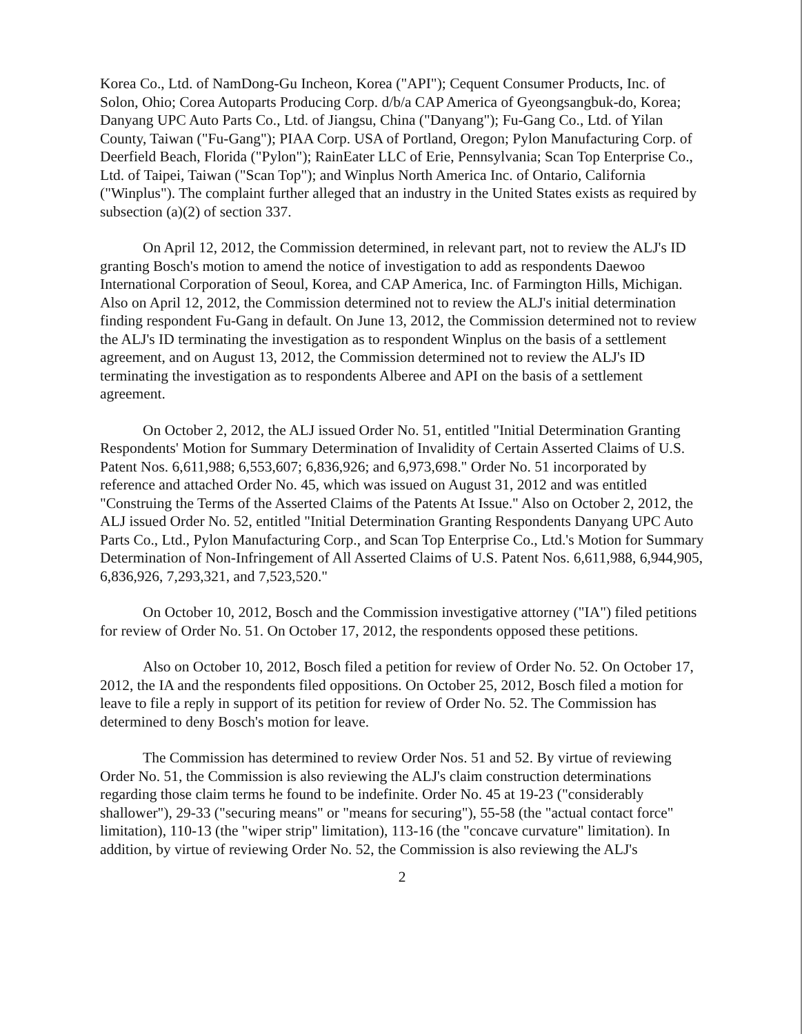Korea Co., Ltd. of NamDong-Gu Incheon, Korea ("API"); Cequent Consumer Products, Inc. of Solon, Ohio; Corea Autoparts Producing Corp. d/b/a CAP America of Gyeongsangbuk-do, Korea; Danyang UPC Auto Parts Co., Ltd. of Jiangsu, China ("Danyang"); Fu-Gang Co., Ltd. of Yilan County, Taiwan ("Fu-Gang"); PIAA Corp. USA of Portland, Oregon; Pylon Manufacturing Corp. of Deerfield Beach, Florida ("Pylon"); RainEater LLC of Erie, Pennsylvania; Scan Top Enterprise Co., Ltd. of Taipei, Taiwan ("Scan Top"); and Winplus North America Inc. of Ontario, California ("Winplus"). The complaint further alleged that an industry in the United States exists as required by subsection (a)(2) of section 337.
On April 12, 2012, the Commission determined, in relevant part, not to review the ALJ's ID granting Bosch's motion to amend the notice of investigation to add as respondents Daewoo International Corporation of Seoul, Korea, and CAP America, Inc. of Farmington Hills, Michigan. Also on April 12, 2012, the Commission determined not to review the ALJ's initial determination finding respondent Fu-Gang in default. On June 13, 2012, the Commission determined not to review the ALJ's ID terminating the investigation as to respondent Winplus on the basis of a settlement agreement, and on August 13, 2012, the Commission determined not to review the ALJ's ID terminating the investigation as to respondents Alberee and API on the basis of a settlement agreement.
On October 2, 2012, the ALJ issued Order No. 51, entitled "Initial Determination Granting Respondents' Motion for Summary Determination of Invalidity of Certain Asserted Claims of U.S. Patent Nos. 6,611,988; 6,553,607; 6,836,926; and 6,973,698." Order No. 51 incorporated by reference and attached Order No. 45, which was issued on August 31, 2012 and was entitled "Construing the Terms of the Asserted Claims of the Patents At Issue." Also on October 2, 2012, the ALJ issued Order No. 52, entitled "Initial Determination Granting Respondents Danyang UPC Auto Parts Co., Ltd., Pylon Manufacturing Corp., and Scan Top Enterprise Co., Ltd.'s Motion for Summary Determination of Non-Infringement of All Asserted Claims of U.S. Patent Nos. 6,611,988, 6,944,905, 6,836,926, 7,293,321, and 7,523,520."
On October 10, 2012, Bosch and the Commission investigative attorney ("IA") filed petitions for review of Order No. 51. On October 17, 2012, the respondents opposed these petitions.
Also on October 10, 2012, Bosch filed a petition for review of Order No. 52. On October 17, 2012, the IA and the respondents filed oppositions. On October 25, 2012, Bosch filed a motion for leave to file a reply in support of its petition for review of Order No. 52. The Commission has determined to deny Bosch's motion for leave.
The Commission has determined to review Order Nos. 51 and 52. By virtue of reviewing Order No. 51, the Commission is also reviewing the ALJ's claim construction determinations regarding those claim terms he found to be indefinite. Order No. 45 at 19-23 ("considerably shallower"), 29-33 ("securing means" or "means for securing"), 55-58 (the "actual contact force" limitation), 110-13 (the "wiper strip" limitation), 113-16 (the "concave curvature" limitation). In addition, by virtue of reviewing Order No. 52, the Commission is also reviewing the ALJ's
2